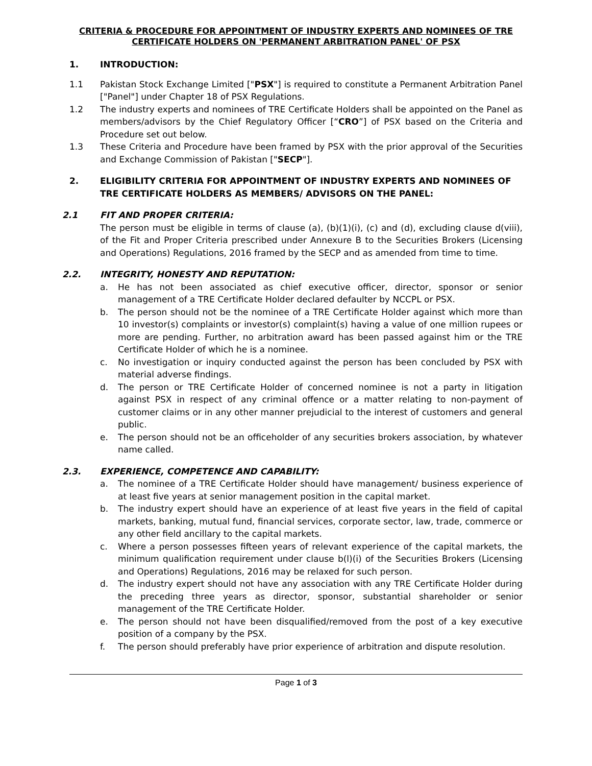CRITERIA & PROCEDURE FOR APPOINTMENT OF INDUSTRY EXPERTS AND NOMINEES OF TRE CERTIFICATE HOLDERS ON 'PERMANENT ARBITRATION PANEL' OF PSX
1. INTRODUCTION:
1.1 Pakistan Stock Exchange Limited ["PSX"] is required to constitute a Permanent Arbitration Panel ["Panel"] under Chapter 18 of PSX Regulations.
1.2 The industry experts and nominees of TRE Certificate Holders shall be appointed on the Panel as members/advisors by the Chief Regulatory Officer [“CRO”] of PSX based on the Criteria and Procedure set out below.
1.3 These Criteria and Procedure have been framed by PSX with the prior approval of the Securities and Exchange Commission of Pakistan ["SECP"].
2. ELIGIBILITY CRITERIA FOR APPOINTMENT OF INDUSTRY EXPERTS AND NOMINEES OF TRE CERTIFICATE HOLDERS AS MEMBERS/ ADVISORS ON THE PANEL:
2.1 FIT AND PROPER CRITERIA:
The person must be eligible in terms of clause (a), (b)(1)(i), (c) and (d), excluding clause d(viii), of the Fit and Proper Criteria prescribed under Annexure B to the Securities Brokers (Licensing and Operations) Regulations, 2016 framed by the SECP and as amended from time to time.
2.2. INTEGRITY, HONESTY AND REPUTATION:
a. He has not been associated as chief executive officer, director, sponsor or senior management of a TRE Certificate Holder declared defaulter by NCCPL or PSX.
b. The person should not be the nominee of a TRE Certificate Holder against which more than 10 investor(s) complaints or investor(s) complaint(s) having a value of one million rupees or more are pending. Further, no arbitration award has been passed against him or the TRE Certificate Holder of which he is a nominee.
c. No investigation or inquiry conducted against the person has been concluded by PSX with material adverse findings.
d. The person or TRE Certificate Holder of concerned nominee is not a party in litigation against PSX in respect of any criminal offence or a matter relating to non-payment of customer claims or in any other manner prejudicial to the interest of customers and general public.
e. The person should not be an officeholder of any securities brokers association, by whatever name called.
2.3. EXPERIENCE, COMPETENCE AND CAPABILITY:
a. The nominee of a TRE Certificate Holder should have management/ business experience of at least five years at senior management position in the capital market.
b. The industry expert should have an experience of at least five years in the field of capital markets, banking, mutual fund, financial services, corporate sector, law, trade, commerce or any other field ancillary to the capital markets.
c. Where a person possesses fifteen years of relevant experience of the capital markets, the minimum qualification requirement under clause b(l)(i) of the Securities Brokers (Licensing and Operations) Regulations, 2016 may be relaxed for such person.
d. The industry expert should not have any association with any TRE Certificate Holder during the preceding three years as director, sponsor, substantial shareholder or senior management of the TRE Certificate Holder.
e. The person should not have been disqualified/removed from the post of a key executive position of a company by the PSX.
f. The person should preferably have prior experience of arbitration and dispute resolution.
Page 1 of 3